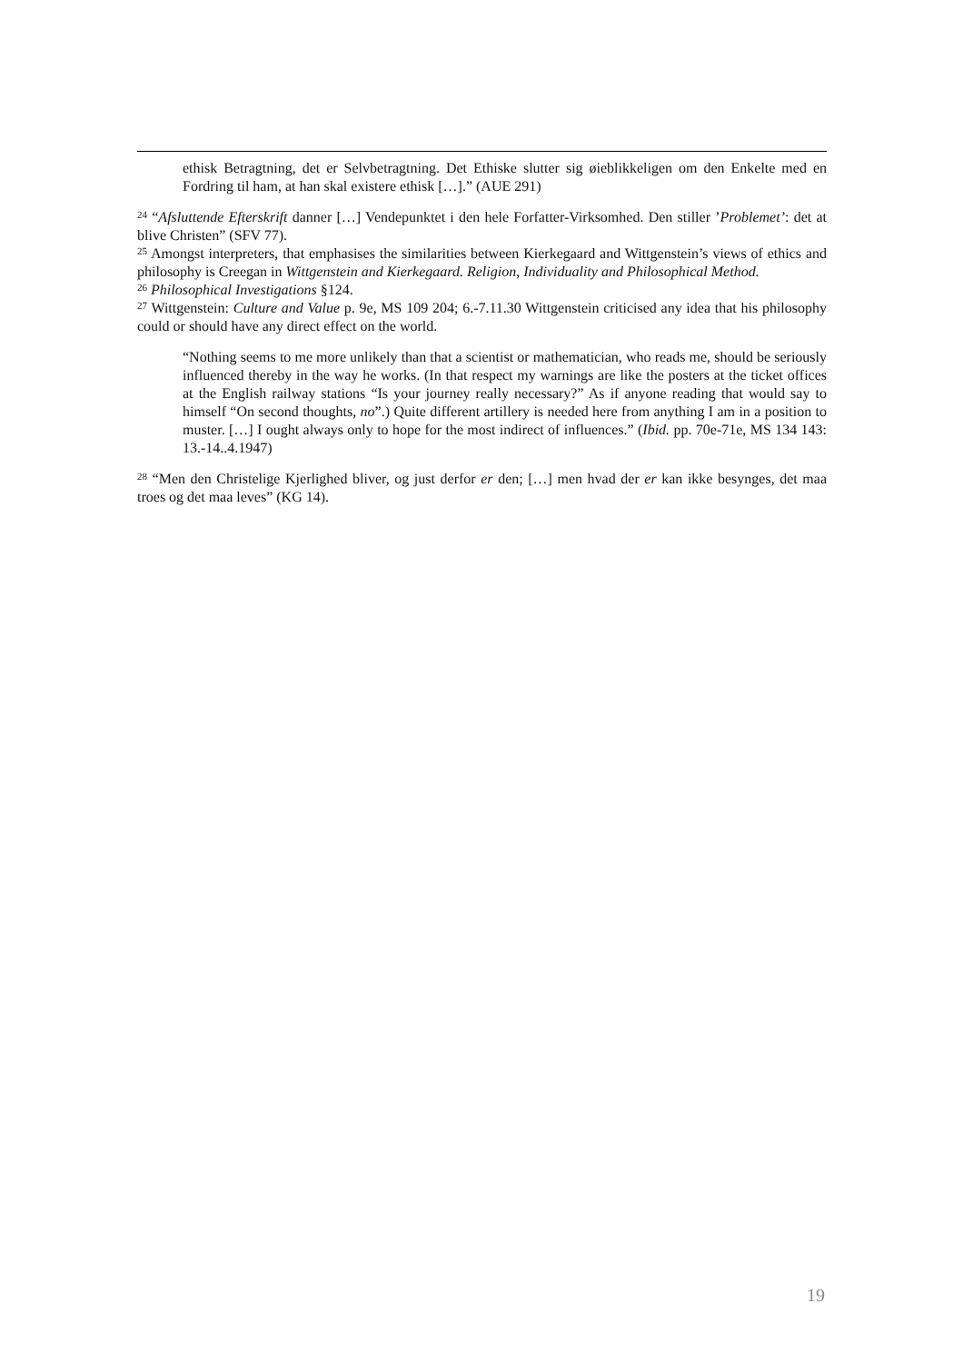ethisk Betragtning, det er Selvbetragtning. Det Ethiske slutter sig øieblikkeligen om den Enkelte med en Fordring til ham, at han skal existere ethisk […].” (AUE 291)
<sup>24</sup> “Afsluttende Efterskrift danner […] Vendepunktet i den hele Forfatter-Virksomhed. Den stiller ’Problemet’: det at blive Christen” (SFV 77).
<sup>25</sup> Amongst interpreters, that emphasises the similarities between Kierkegaard and Wittgenstein’s views of ethics and philosophy is Creegan in Wittgenstein and Kierkegaard. Religion, Individuality and Philosophical Method.
<sup>26</sup> Philosophical Investigations §124.
<sup>27</sup> Wittgenstein: Culture and Value p. 9e, MS 109 204; 6.-7.11.30 Wittgenstein criticised any idea that his philosophy could or should have any direct effect on the world.
“Nothing seems to me more unlikely than that a scientist or mathematician, who reads me, should be seriously influenced thereby in the way he works. (In that respect my warnings are like the posters at the ticket offices at the English railway stations “Is your journey really necessary?” As if anyone reading that would say to himself “On second thoughts, no”.) Quite different artillery is needed here from anything I am in a position to muster. […] I ought always only to hope for the most indirect of influences.” (Ibid. pp. 70e-71e, MS 134 143: 13.-14..4.1947)
<sup>28</sup> “Men den Christelige Kjerlighed bliver, og just derfor er den; […] men hvad der er kan ikke besynges, det maa troes og det maa leves” (KG 14).
19